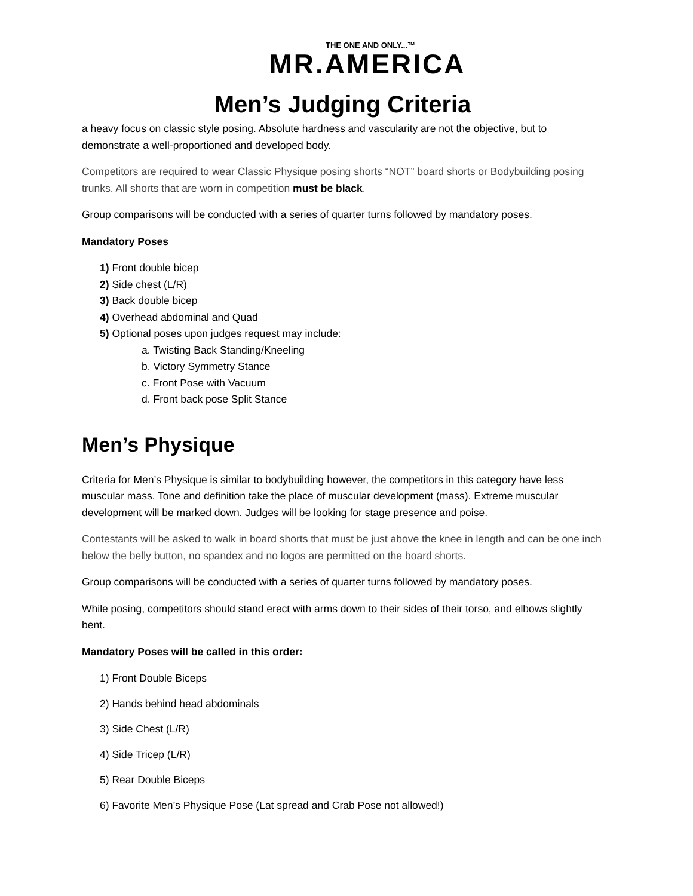THE ONE AND ONLY...™
MR.AMERICA
Men’s Judging Criteria
a heavy focus on classic style posing. Absolute hardness and vascularity are not the objective, but to demonstrate a well-proportioned and developed body.
Competitors are required to wear Classic Physique posing shorts “NOT” board shorts or Bodybuilding posing trunks. All shorts that are worn in competition must be black.
Group comparisons will be conducted with a series of quarter turns followed by mandatory poses.
Mandatory Poses
1) Front double bicep
2) Side chest (L/R)
3) Back double bicep
4) Overhead abdominal and Quad
5) Optional poses upon judges request may include:
a. Twisting Back Standing/Kneeling
b. Victory Symmetry Stance
c. Front Pose with Vacuum
d. Front back pose Split Stance
Men’s Physique
Criteria for Men’s Physique is similar to bodybuilding however, the competitors in this category have less muscular mass. Tone and definition take the place of muscular development (mass). Extreme muscular development will be marked down. Judges will be looking for stage presence and poise.
Contestants will be asked to walk in board shorts that must be just above the knee in length and can be one inch below the belly button, no spandex and no logos are permitted on the board shorts.
Group comparisons will be conducted with a series of quarter turns followed by mandatory poses.
While posing, competitors should stand erect with arms down to their sides of their torso, and elbows slightly bent.
Mandatory Poses will be called in this order:
1) Front Double Biceps
2) Hands behind head abdominals
3) Side Chest (L/R)
4) Side Tricep (L/R)
5) Rear Double Biceps
6) Favorite Men’s Physique Pose (Lat spread and Crab Pose not allowed!)